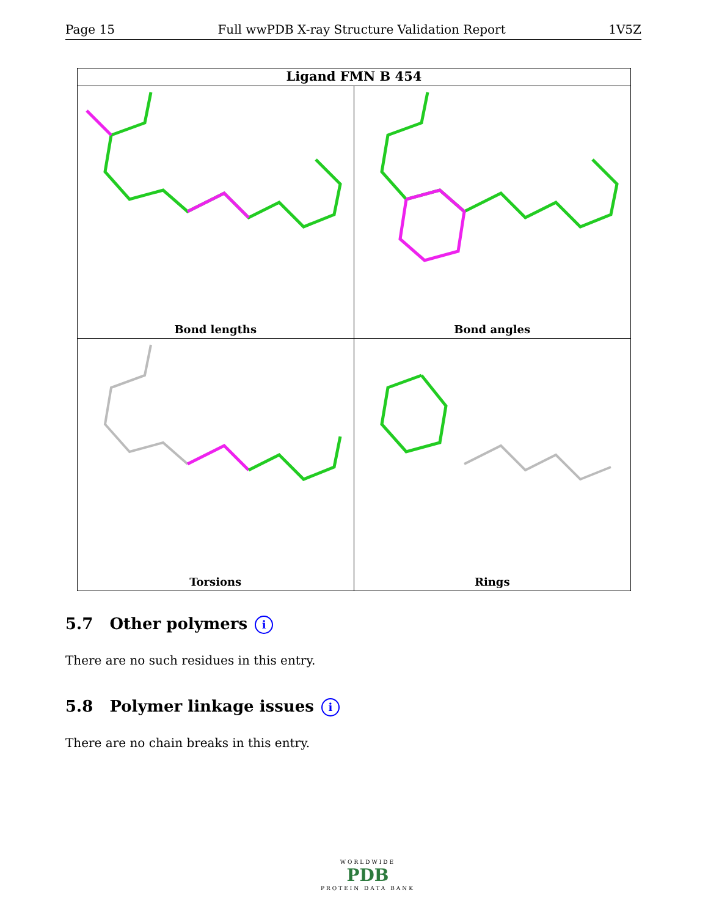Page 15 Full wwPDB X-ray Structure Validation Report 1V5Z
Ligand FMN B 454
Bond lengths
Bond angles
Torsions
Rings
5.7 Other polymers i
There are no such residues in this entry.
5.8 Polymer linkage issues i
There are no chain breaks in this entry.
WORLDWIDE
PDB
PROTEIN DATA BANK